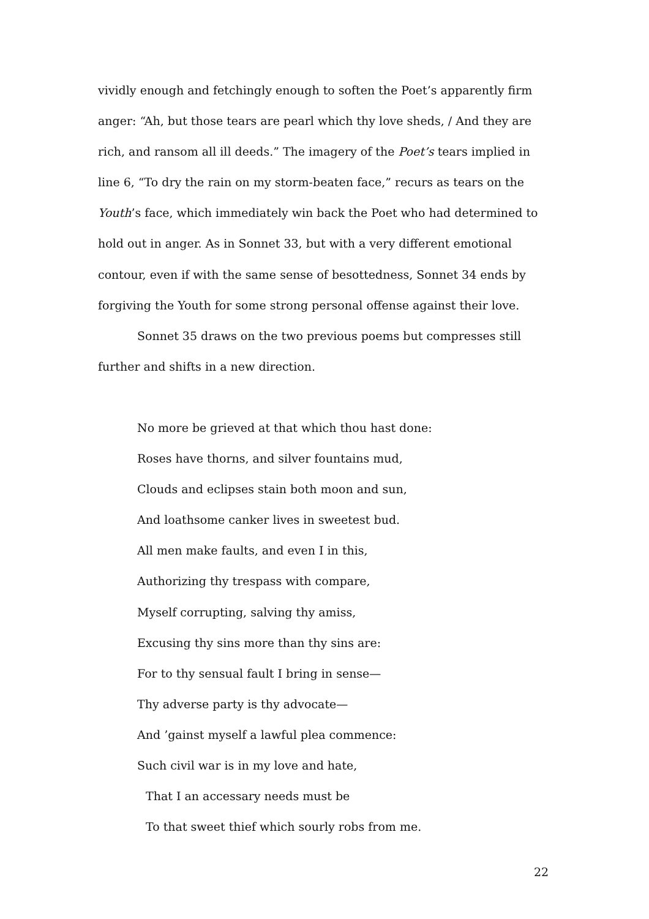vividly enough and fetchingly enough to soften the Poet’s apparently firm anger: “Ah, but those tears are pearl which thy love sheds, / And they are rich, and ransom all ill deeds.” The imagery of the Poet’s tears implied in line 6, “To dry the rain on my storm-beaten face,” recurs as tears on the Youth’s face, which immediately win back the Poet who had determined to hold out in anger. As in Sonnet 33, but with a very different emotional contour, even if with the same sense of besottedness, Sonnet 34 ends by forgiving the Youth for some strong personal offense against their love.
Sonnet 35 draws on the two previous poems but compresses still further and shifts in a new direction.
No more be grieved at that which thou hast done:
Roses have thorns, and silver fountains mud,
Clouds and eclipses stain both moon and sun,
And loathsome canker lives in sweetest bud.
All men make faults, and even I in this,
Authorizing thy trespass with compare,
Myself corrupting, salving thy amiss,
Excusing thy sins more than thy sins are:
For to thy sensual fault I bring in sense—
Thy adverse party is thy advocate—
And ’gainst myself a lawful plea commence:
Such civil war is in my love and hate,
That I an accessary needs must be
To that sweet thief which sourly robs from me.
22